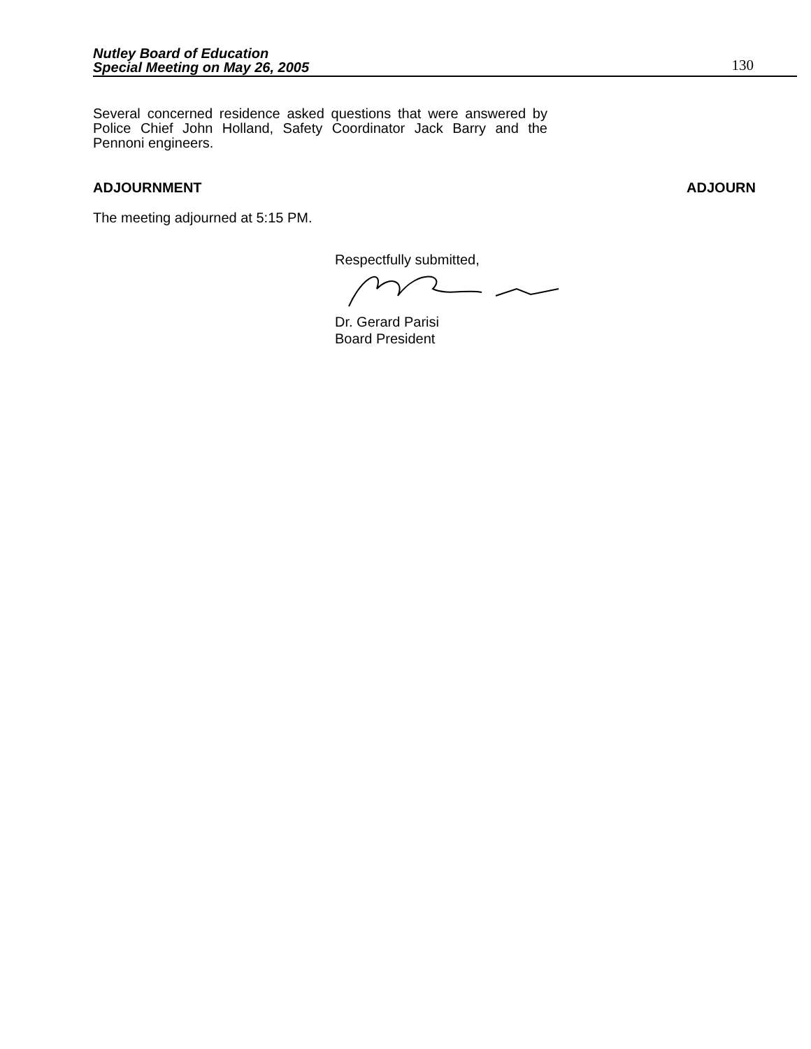Nutley Board of Education
Special Meeting on May 26, 2005
130
Several concerned residence asked questions that were answered by Police Chief John Holland, Safety Coordinator Jack Barry and the Pennoni engineers.
ADJOURNMENT ADJOURN
The meeting adjourned at 5:15 PM.
Respectfully submitted,
Dr. Gerard Parisi
Board President